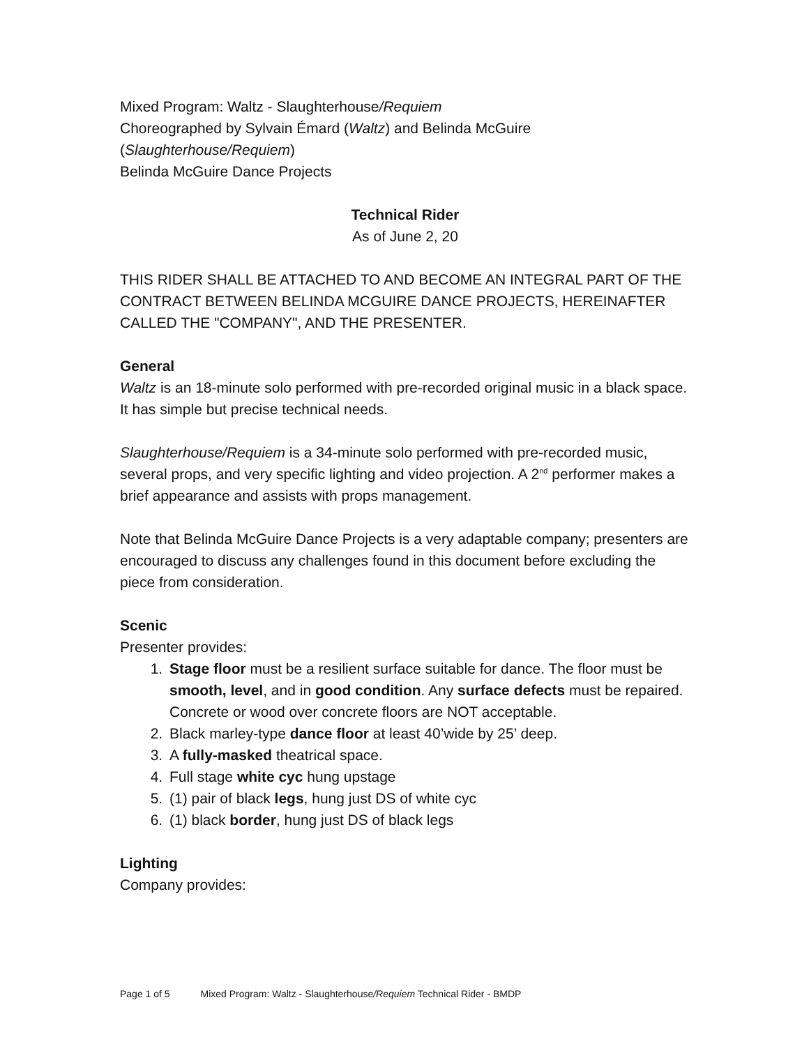Mixed Program: Waltz - Slaughterhouse/Requiem
Choreographed by Sylvain Émard (Waltz) and Belinda McGuire (Slaughterhouse/Requiem)
Belinda McGuire Dance Projects
Technical Rider
As of June 2, 20
THIS RIDER SHALL BE ATTACHED TO AND BECOME AN INTEGRAL PART OF THE CONTRACT BETWEEN BELINDA MCGUIRE DANCE PROJECTS, HEREINAFTER CALLED THE "COMPANY", AND THE PRESENTER.
General
Waltz is an 18-minute solo performed with pre-recorded original music in a black space. It has simple but precise technical needs.
Slaughterhouse/Requiem is a 34-minute solo performed with pre-recorded music, several props, and very specific lighting and video projection. A 2<sup>nd</sup> performer makes a brief appearance and assists with props management.
Note that Belinda McGuire Dance Projects is a very adaptable company; presenters are encouraged to discuss any challenges found in this document before excluding the piece from consideration.
Scenic
Presenter provides:
1. Stage floor must be a resilient surface suitable for dance. The floor must be smooth, level, and in good condition. Any surface defects must be repaired. Concrete or wood over concrete floors are NOT acceptable.
2. Black marley-type dance floor at least 40’wide by 25’ deep.
3. A fully-masked theatrical space.
4. Full stage white cyc hung upstage
5. (1) pair of black legs, hung just DS of white cyc
6. (1) black border, hung just DS of black legs
Lighting
Company provides:
Page 1 of 5 Mixed Program: Waltz - Slaughterhouse/Requiem Technical Rider - BMDP